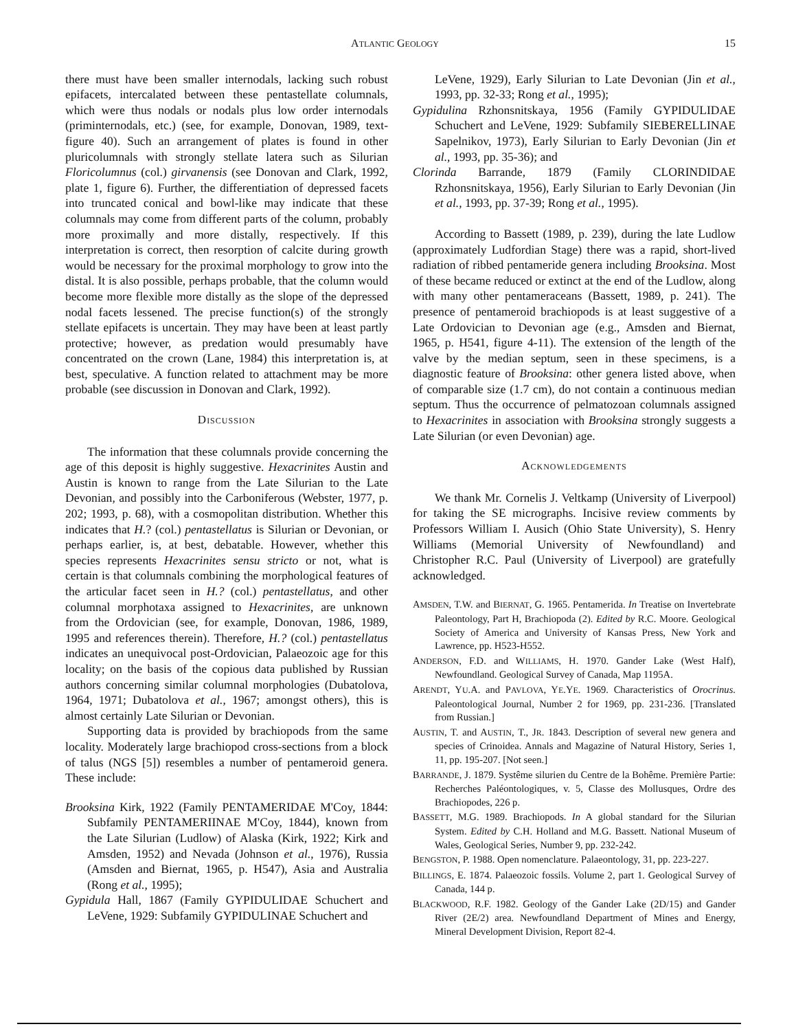ATLANTIC GEOLOGY 15
there must have been smaller internodals, lacking such robust epifacets, intercalated between these pentastellate columnals, which were thus nodals or nodals plus low order internodals (priminternodals, etc.) (see, for example, Donovan, 1989, text-figure 40). Such an arrangement of plates is found in other pluricolumnals with strongly stellate latera such as Silurian Floricolumnus (col.) girvanensis (see Donovan and Clark, 1992, plate 1, figure 6). Further, the differentiation of depressed facets into truncated conical and bowl-like may indicate that these columnals may come from different parts of the column, probably more proximally and more distally, respectively. If this interpretation is correct, then resorption of calcite during growth would be necessary for the proximal morphology to grow into the distal. It is also possible, perhaps probable, that the column would become more flexible more distally as the slope of the depressed nodal facets lessened. The precise function(s) of the strongly stellate epifacets is uncertain. They may have been at least partly protective; however, as predation would presumably have concentrated on the crown (Lane, 1984) this interpretation is, at best, speculative. A function related to attachment may be more probable (see discussion in Donovan and Clark, 1992).
DISCUSSION
The information that these columnals provide concerning the age of this deposit is highly suggestive. Hexacrinites Austin and Austin is known to range from the Late Silurian to the Late Devonian, and possibly into the Carboniferous (Webster, 1977, p. 202; 1993, p. 68), with a cosmopolitan distribution. Whether this indicates that H.? (col.) pentastellatus is Silurian or Devonian, or perhaps earlier, is, at best, debatable. However, whether this species represents Hexacrinites sensu stricto or not, what is certain is that columnals combining the morphological features of the articular facet seen in H.? (col.) pentastellatus, and other columnal morphotaxa assigned to Hexacrinites, are unknown from the Ordovician (see, for example, Donovan, 1986, 1989, 1995 and references therein). Therefore, H.? (col.) pentastellatus indicates an unequivocal post-Ordovician, Palaeozoic age for this locality; on the basis of the copious data published by Russian authors concerning similar columnal morphologies (Dubatolova, 1964, 1971; Dubatolova et al., 1967; amongst others), this is almost certainly Late Silurian or Devonian.
Supporting data is provided by brachiopods from the same locality. Moderately large brachiopod cross-sections from a block of talus (NGS [5]) resembles a number of pentameroid genera. These include:
Brooksina Kirk, 1922 (Family PENTAMERIDAE M'Coy, 1844: Subfamily PENTAMERIINAE M'Coy, 1844), known from the Late Silurian (Ludlow) of Alaska (Kirk, 1922; Kirk and Amsden, 1952) and Nevada (Johnson et al., 1976), Russia (Amsden and Biernat, 1965, p. H547), Asia and Australia (Rong et al., 1995);
Gypidula Hall, 1867 (Family GYPIDULIDAE Schuchert and LeVene, 1929: Subfamily GYPIDULINAE Schuchert and
LeVene, 1929), Early Silurian to Late Devonian (Jin et al., 1993, pp. 32-33; Rong et al., 1995);
Gypidulina Rzhonsnitskaya, 1956 (Family GYPIDULIDAE Schuchert and LeVene, 1929: Subfamily SIEBERELLINAE Sapelnikov, 1973), Early Silurian to Early Devonian (Jin et al., 1993, pp. 35-36); and
Clorinda Barrande, 1879 (Family CLORINDIDAE Rzhonsnitskaya, 1956), Early Silurian to Early Devonian (Jin et al., 1993, pp. 37-39; Rong et al., 1995).
According to Bassett (1989, p. 239), during the late Ludlow (approximately Ludfordian Stage) there was a rapid, short-lived radiation of ribbed pentameride genera including Brooksina. Most of these became reduced or extinct at the end of the Ludlow, along with many other pentameraceans (Bassett, 1989, p. 241). The presence of pentameroid brachiopods is at least suggestive of a Late Ordovician to Devonian age (e.g., Amsden and Biernat, 1965, p. H541, figure 4-11). The extension of the length of the valve by the median septum, seen in these specimens, is a diagnostic feature of Brooksina: other genera listed above, when of comparable size (1.7 cm), do not contain a continuous median septum. Thus the occurrence of pelmatozoan columnals assigned to Hexacrinites in association with Brooksina strongly suggests a Late Silurian (or even Devonian) age.
ACKNOWLEDGEMENTS
We thank Mr. Cornelis J. Veltkamp (University of Liverpool) for taking the SE micrographs. Incisive review comments by Professors William I. Ausich (Ohio State University), S. Henry Williams (Memorial University of Newfoundland) and Christopher R.C. Paul (University of Liverpool) are gratefully acknowledged.
AMSDEN, T.W. and BIERNAT, G. 1965. Pentamerida. In Treatise on Invertebrate Paleontology, Part H, Brachiopoda (2). Edited by R.C. Moore. Geological Society of America and University of Kansas Press, New York and Lawrence, pp. H523-H552.
ANDERSON, F.D. and WILLIAMS, H. 1970. Gander Lake (West Half), Newfoundland. Geological Survey of Canada, Map 1195A.
ARENDT, YU.A. and PAVLOVA, YE.YE. 1969. Characteristics of Orocrinus. Paleontological Journal, Number 2 for 1969, pp. 231-236. [Translated from Russian.]
AUSTIN, T. and AUSTIN, T., JR. 1843. Description of several new genera and species of Crinoidea. Annals and Magazine of Natural History, Series 1, 11, pp. 195-207. [Not seen.]
BARRANDE, J. 1879. Systême silurien du Centre de la Bohême. Première Partie: Recherches Paléontologiques, v. 5, Classe des Mollusques, Ordre des Brachiopodes, 226 p.
BASSETT, M.G. 1989. Brachiopods. In A global standard for the Silurian System. Edited by C.H. Holland and M.G. Bassett. National Museum of Wales, Geological Series, Number 9, pp. 232-242.
BENGSTON, P. 1988. Open nomenclature. Palaeontology, 31, pp. 223-227.
BILLINGS, E. 1874. Palaeozoic fossils. Volume 2, part 1. Geological Survey of Canada, 144 p.
BLACKWOOD, R.F. 1982. Geology of the Gander Lake (2D/15) and Gander River (2E/2) area. Newfoundland Department of Mines and Energy, Mineral Development Division, Report 82-4.